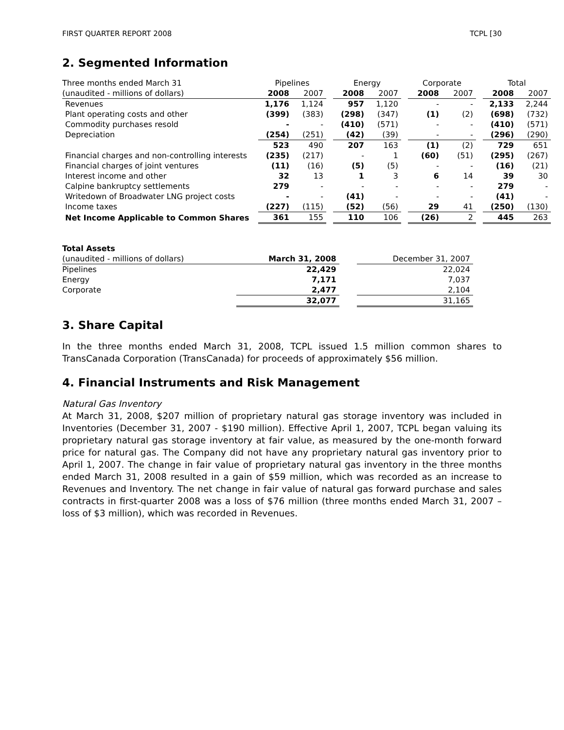FIRST QUARTER REPORT 2008 TCPL [30
2. Segmented Information
| Three months ended March 31 | Pipelines | | | Energy | | | Corporate | | | Total | |
| (unaudited - millions of dollars) | 2008 | 2007 | | 2008 | 2007 | | 2008 | 2007 | | 2008 | 2007 |
| Revenues | 1,176 | 1,124 | | 957 | 1,120 | | - | - | | 2,133 | 2,244 |
| Plant operating costs and other | (399) | (383) | | (298) | (347) | | (1) | (2) | | (698) | (732) |
| Commodity purchases resold | - | - | | (410) | (571) | | - | - | | (410) | (571) |
| Depreciation | (254) | (251) | | (42) | (39) | | - | - | | (296) | (290) |
| | 523 | 490 | | 207 | 163 | | (1) | (2) | | 729 | 651 |
| Financial charges and non-controlling interests | (235) | (217) | | - | 1 | | (60) | (51) | | (295) | (267) |
| Financial charges of joint ventures | (11) | (16) | | (5) | (5) | | - | - | | (16) | (21) |
| Interest income and other | 32 | 13 | | 1 | 3 | | 6 | 14 | | 39 | 30 |
| Calpine bankruptcy settlements | 279 | - | | - | - | | - | - | | 279 | - |
| Writedown of Broadwater LNG project costs | - | - | | (41) | - | | - | - | | (41) | - |
| Income taxes | (227) | (115) | | (52) | (56) | | 29 | 41 | | (250) | (130) |
| Net Income Applicable to Common Shares | 361 | 155 | | 110 | 106 | | (26) | 2 | | 445 | 263 |
| Total Assets | | | |
| (unaudited - millions of dollars) | March 31, 2008 | | December 31, 2007 |
| Pipelines | 22,429 | | 22,024 |
| Energy | 7,171 | | 7,037 |
| Corporate | 2,477 | | 2,104 |
| | 32,077 | | 31,165 |
3. Share Capital
In the three months ended March 31, 2008, TCPL issued 1.5 million common shares to TransCanada Corporation (TransCanada) for proceeds of approximately $56 million.
4. Financial Instruments and Risk Management
Natural Gas Inventory
At March 31, 2008, $207 million of proprietary natural gas storage inventory was included in Inventories (December 31, 2007 - $190 million). Effective April 1, 2007, TCPL began valuing its proprietary natural gas storage inventory at fair value, as measured by the one-month forward price for natural gas. The Company did not have any proprietary natural gas inventory prior to April 1, 2007. The change in fair value of proprietary natural gas inventory in the three months ended March 31, 2008 resulted in a gain of $59 million, which was recorded as an increase to Revenues and Inventory. The net change in fair value of natural gas forward purchase and sales contracts in first-quarter 2008 was a loss of $76 million (three months ended March 31, 2007 – loss of $3 million), which was recorded in Revenues.